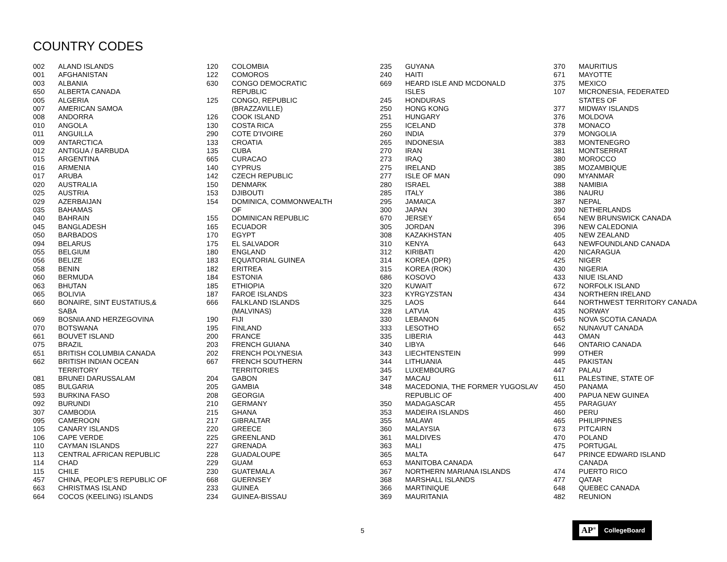COUNTRY CODES
| 002 | ALAND ISLANDS |
| 001 | AFGHANISTAN |
| 003 | ALBANIA |
| 650 | ALBERTA CANADA |
| 005 | ALGERIA |
| 007 | AMERICAN SAMOA |
| 008 | ANDORRA |
| 010 | ANGOLA |
| 011 | ANGUILLA |
| 009 | ANTARCTICA |
| 012 | ANTIGUA / BARBUDA |
| 015 | ARGENTINA |
| 016 | ARMENIA |
| 017 | ARUBA |
| 020 | AUSTRALIA |
| 025 | AUSTRIA |
| 029 | AZERBAIJAN |
| 035 | BAHAMAS |
| 040 | BAHRAIN |
| 045 | BANGLADESH |
| 050 | BARBADOS |
| 094 | BELARUS |
| 055 | BELGIUM |
| 056 | BELIZE |
| 058 | BENIN |
| 060 | BERMUDA |
| 063 | BHUTAN |
| 065 | BOLIVIA |
| 660 | BONAIRE, SINT EUSTATIUS,& SABA |
| 069 | BOSNIA AND HERZEGOVINA |
| 070 | BOTSWANA |
| 661 | BOUVET ISLAND |
| 075 | BRAZIL |
| 651 | BRITISH COLUMBIA CANADA |
| 662 | BRITISH INDIAN OCEAN TERRITORY |
| 081 | BRUNEI DARUSSALAM |
| 085 | BULGARIA |
| 593 | BURKINA FASO |
| 092 | BURUNDI |
| 307 | CAMBODIA |
| 095 | CAMEROON |
| 105 | CANARY ISLANDS |
| 106 | CAPE VERDE |
| 110 | CAYMAN ISLANDS |
| 113 | CENTRAL AFRICAN REPUBLIC |
| 114 | CHAD |
| 115 | CHILE |
| 457 | CHINA, PEOPLE'S REPUBLIC OF |
| 663 | CHRISTMAS ISLAND |
| 664 | COCOS (KEELING) ISLANDS |
| 120 | COLOMBIA |
| 122 | COMOROS |
| 630 | CONGO DEMOCRATIC REPUBLIC |
| 125 | CONGO, REPUBLIC (BRAZZAVILLE) |
| 126 | COOK ISLAND |
| 130 | COSTA RICA |
| 290 | COTE D'IVOIRE |
| 133 | CROATIA |
| 135 | CUBA |
| 665 | CURACAO |
| 140 | CYPRUS |
| 142 | CZECH REPUBLIC |
| 150 | DENMARK |
| 153 | DJIBOUTI |
| 154 | DOMINICA, COMMONWEALTH OF |
| 155 | DOMINICAN REPUBLIC |
| 165 | ECUADOR |
| 170 | EGYPT |
| 175 | EL SALVADOR |
| 180 | ENGLAND |
| 183 | EQUATORIAL GUINEA |
| 182 | ERITREA |
| 184 | ESTONIA |
| 185 | ETHIOPIA |
| 187 | FAROE ISLANDS |
| 666 | FALKLAND ISLANDS (MALVINAS) |
| 190 | FIJI |
| 195 | FINLAND |
| 200 | FRANCE |
| 203 | FRENCH GUIANA |
| 202 | FRENCH POLYNESIA |
| 667 | FRENCH SOUTHERN TERRITORIES |
| 204 | GABON |
| 205 | GAMBIA |
| 208 | GEORGIA |
| 210 | GERMANY |
| 215 | GHANA |
| 217 | GIBRALTAR |
| 220 | GREECE |
| 225 | GREENLAND |
| 227 | GRENADA |
| 228 | GUADALOUPE |
| 229 | GUAM |
| 230 | GUATEMALA |
| 668 | GUERNSEY |
| 233 | GUINEA |
| 234 | GUINEA-BISSAU |
| 235 | GUYANA |
| 240 | HAITI |
| 669 | HEARD ISLE AND MCDONALD ISLES |
| 245 | HONDURAS |
| 250 | HONG KONG |
| 251 | HUNGARY |
| 255 | ICELAND |
| 260 | INDIA |
| 265 | INDONESIA |
| 270 | IRAN |
| 273 | IRAQ |
| 275 | IRELAND |
| 277 | ISLE OF MAN |
| 280 | ISRAEL |
| 285 | ITALY |
| 295 | JAMAICA |
| 300 | JAPAN |
| 670 | JERSEY |
| 305 | JORDAN |
| 308 | KAZAKHSTAN |
| 310 | KENYA |
| 312 | KIRIBATI |
| 314 | KOREA (DPR) |
| 315 | KOREA (ROK) |
| 686 | KOSOVO |
| 320 | KUWAIT |
| 323 | KYRGYZSTAN |
| 325 | LAOS |
| 328 | LATVIA |
| 330 | LEBANON |
| 333 | LESOTHO |
| 335 | LIBERIA |
| 340 | LIBYA |
| 343 | LIECHTENSTEIN |
| 344 | LITHUANIA |
| 345 | LUXEMBOURG |
| 347 | MACAU |
| 348 | MACEDONIA, THE FORMER YUGOSLAV REPUBLIC OF |
| 350 | MADAGASCAR |
| 353 | MADEIRA ISLANDS |
| 355 | MALAWI |
| 360 | MALAYSIA |
| 361 | MALDIVES |
| 363 | MALI |
| 365 | MALTA |
| 653 | MANITOBA CANADA |
| 367 | NORTHERN MARIANA ISLANDS |
| 368 | MARSHALL ISLANDS |
| 366 | MARTINIQUE |
| 369 | MAURITANIA |
| 370 | MAURITIUS |
| 671 | MAYOTTE |
| 375 | MEXICO |
| 107 | MICRONESIA, FEDERATED STATES OF |
| 377 | MIDWAY ISLANDS |
| 376 | MOLDOVA |
| 378 | MONACO |
| 379 | MONGOLIA |
| 383 | MONTENEGRO |
| 381 | MONTSERRAT |
| 380 | MOROCCO |
| 385 | MOZAMBIQUE |
| 090 | MYANMAR |
| 388 | NAMIBIA |
| 386 | NAURU |
| 387 | NEPAL |
| 390 | NETHERLANDS |
| 654 | NEW BRUNSWICK CANADA |
| 396 | NEW CALEDONIA |
| 405 | NEW ZEALAND |
| 643 | NEWFOUNDLAND CANADA |
| 420 | NICARAGUA |
| 425 | NIGER |
| 430 | NIGERIA |
| 433 | NIUE ISLAND |
| 672 | NORFOLK ISLAND |
| 434 | NORTHERN IRELAND |
| 644 | NORTHWEST TERRITORY CANADA |
| 435 | NORWAY |
| 645 | NOVA SCOTIA CANADA |
| 652 | NUNAVUT CANADA |
| 443 | OMAN |
| 646 | ONTARIO CANADA |
| 999 | OTHER |
| 445 | PAKISTAN |
| 447 | PALAU |
| 611 | PALESTINE, STATE OF |
| 450 | PANAMA |
| 400 | PAPUA NEW GUINEA |
| 455 | PARAGUAY |
| 460 | PERU |
| 465 | PHILIPPINES |
| 673 | PITCAIRN |
| 470 | POLAND |
| 475 | PORTUGAL |
| 647 | PRINCE EDWARD ISLAND CANADA |
| 474 | PUERTO RICO |
| 477 | QATAR |
| 648 | QUEBEC CANADA |
| 482 | REUNION |
5
AP<sup>®</sup> CollegeBoard